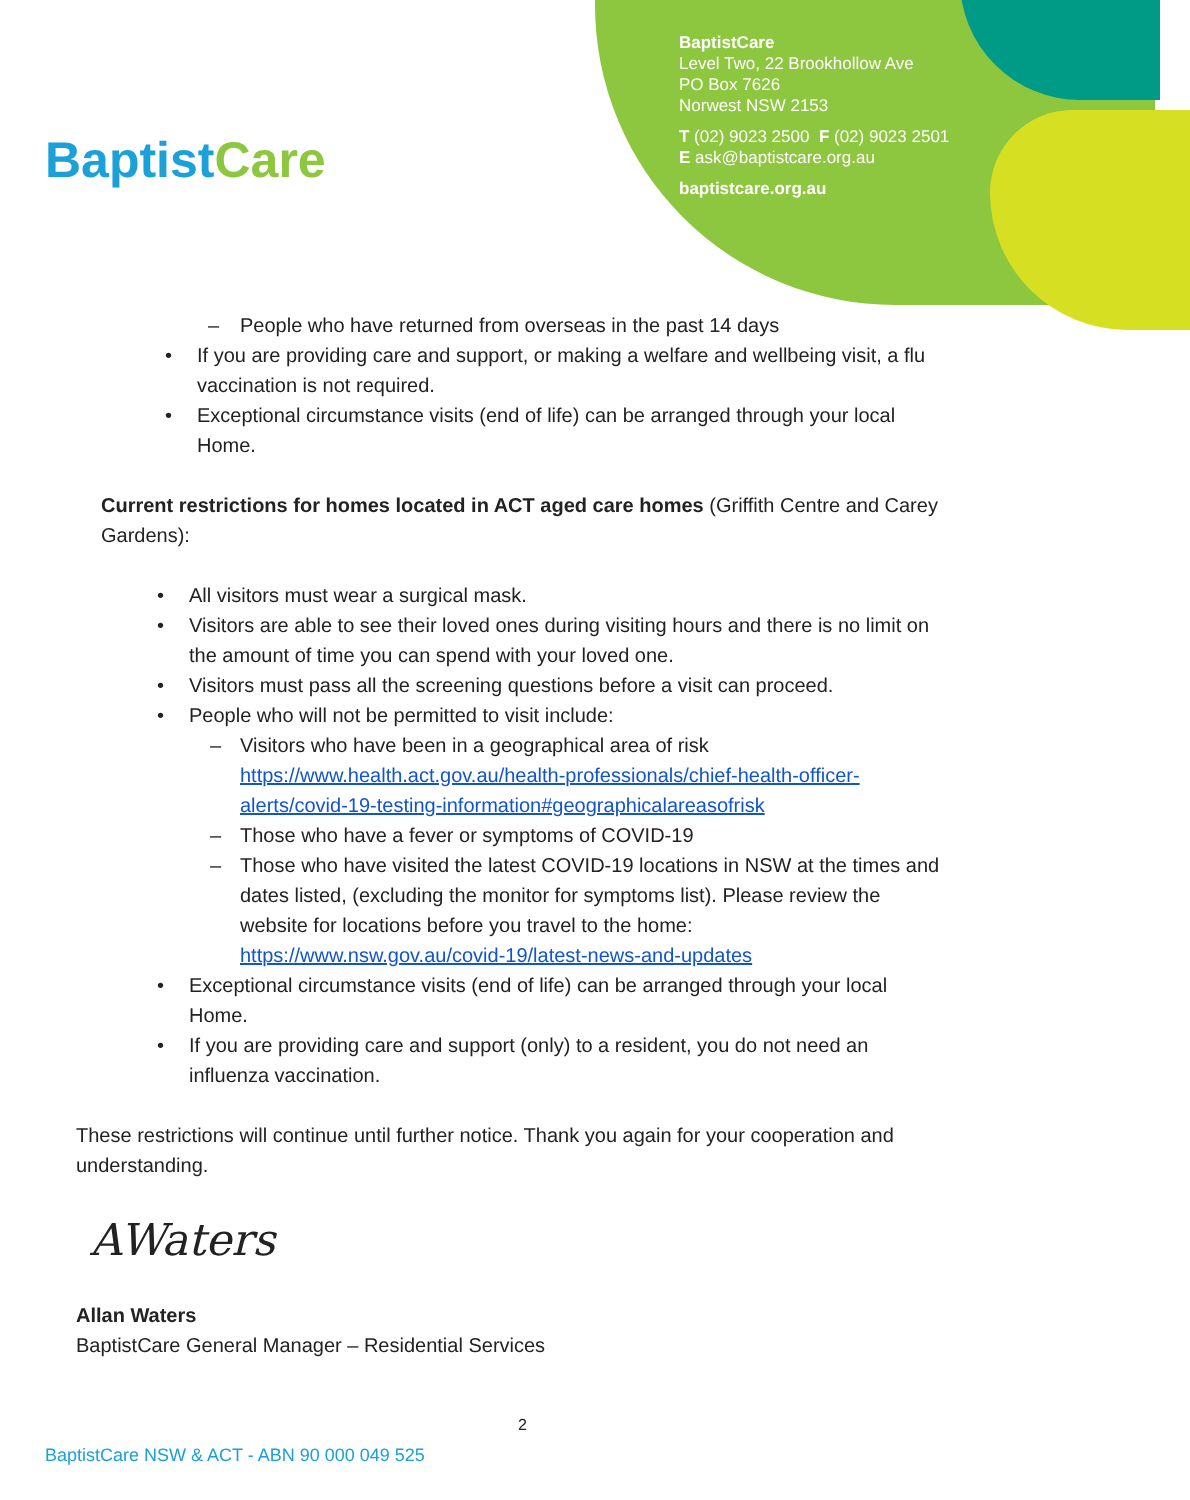BaptistCare
BaptistCare
Level Two, 22 Brookhollow Ave
PO Box 7626
Norwest NSW 2153
T (02) 9023 2500 F (02) 9023 2501
E ask@baptistcare.org.au
baptistcare.org.au
– People who have returned from overseas in the past 14 days
• If you are providing care and support, or making a welfare and wellbeing visit, a flu vaccination is not required.
• Exceptional circumstance visits (end of life) can be arranged through your local Home.
Current restrictions for homes located in ACT aged care homes (Griffith Centre and Carey Gardens):
• All visitors must wear a surgical mask.
• Visitors are able to see their loved ones during visiting hours and there is no limit on the amount of time you can spend with your loved one.
• Visitors must pass all the screening questions before a visit can proceed.
• People who will not be permitted to visit include:
– Visitors who have been in a geographical area of risk https://www.health.act.gov.au/health-professionals/chief-health-officer-alerts/covid-19-testing-information#geographicalareasofrisk
– Those who have a fever or symptoms of COVID-19
– Those who have visited the latest COVID-19 locations in NSW at the times and dates listed, (excluding the monitor for symptoms list). Please review the website for locations before you travel to the home: https://www.nsw.gov.au/covid-19/latest-news-and-updates
• Exceptional circumstance visits (end of life) can be arranged through your local Home.
• If you are providing care and support (only) to a resident, you do not need an influenza vaccination.
These restrictions will continue until further notice. Thank you again for your cooperation and understanding.
AWaters
Allan Waters
BaptistCare General Manager – Residential Services
2
BaptistCare NSW & ACT - ABN 90 000 049 525